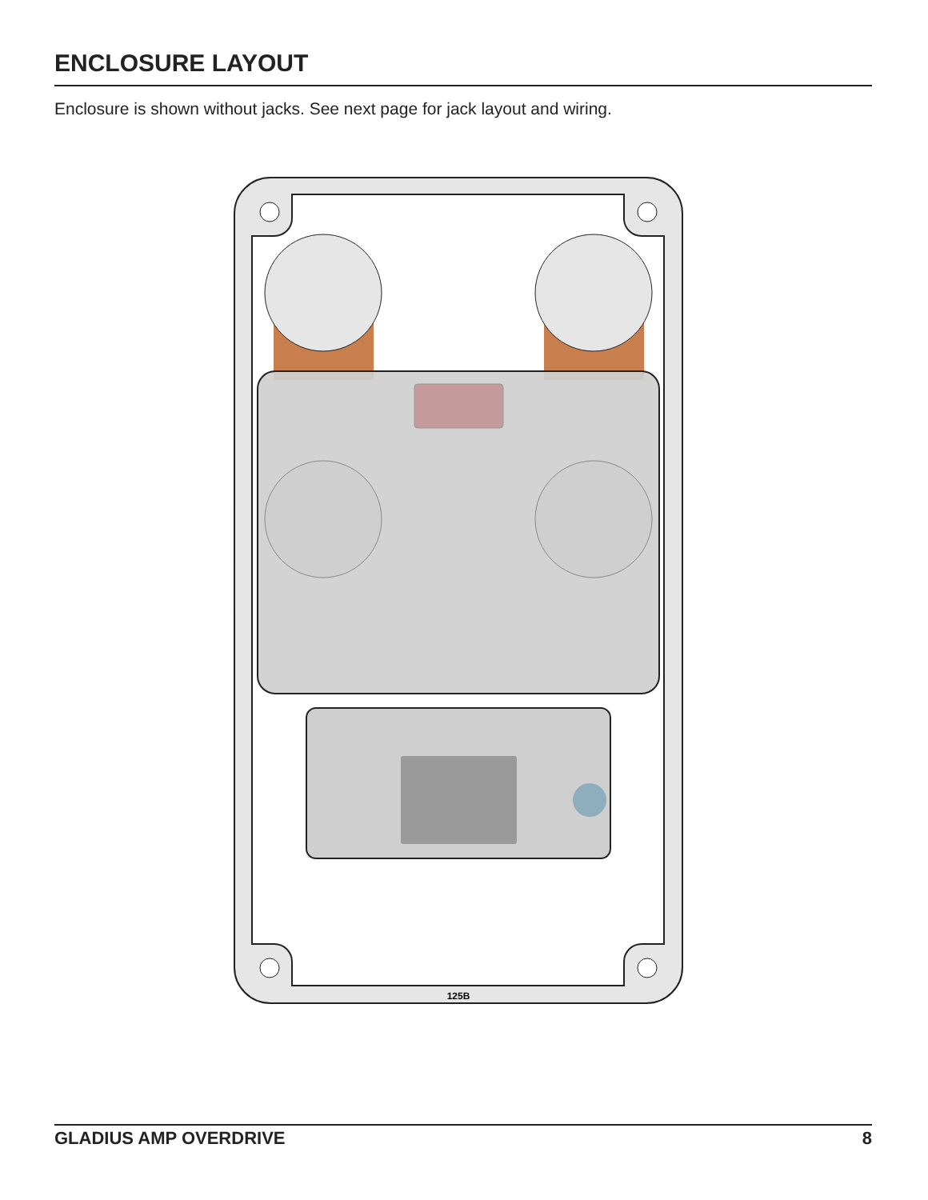ENCLOSURE LAYOUT
Enclosure is shown without jacks. See next page for jack layout and wiring.
125B
GLADIUS AMP OVERDRIVE 8